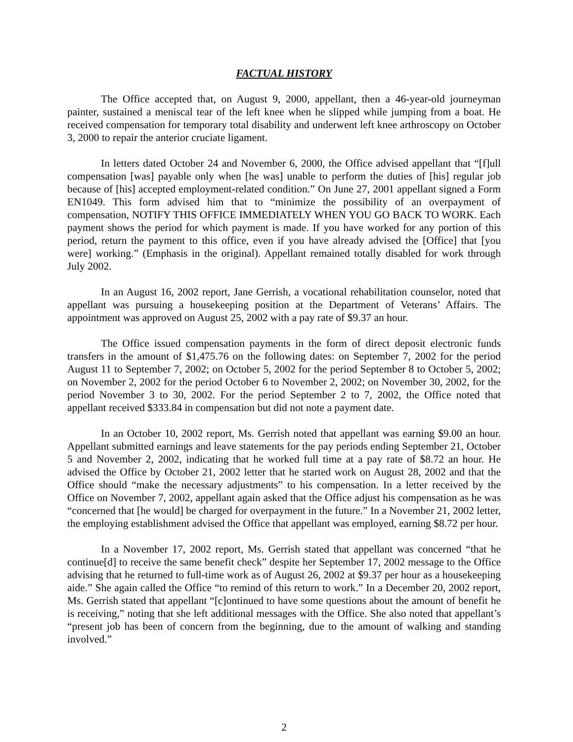FACTUAL HISTORY
The Office accepted that, on August 9, 2000, appellant, then a 46-year-old journeyman painter, sustained a meniscal tear of the left knee when he slipped while jumping from a boat. He received compensation for temporary total disability and underwent left knee arthroscopy on October 3, 2000 to repair the anterior cruciate ligament.
In letters dated October 24 and November 6, 2000, the Office advised appellant that “[f]ull compensation [was] payable only when [he was] unable to perform the duties of [his] regular job because of [his] accepted employment-related condition.” On June 27, 2001 appellant signed a Form EN1049. This form advised him that to “minimize the possibility of an overpayment of compensation, NOTIFY THIS OFFICE IMMEDIATELY WHEN YOU GO BACK TO WORK. Each payment shows the period for which payment is made. If you have worked for any portion of this period, return the payment to this office, even if you have already advised the [Office] that [you were] working.” (Emphasis in the original). Appellant remained totally disabled for work through July 2002.
In an August 16, 2002 report, Jane Gerrish, a vocational rehabilitation counselor, noted that appellant was pursuing a housekeeping position at the Department of Veterans’ Affairs. The appointment was approved on August 25, 2002 with a pay rate of $9.37 an hour.
The Office issued compensation payments in the form of direct deposit electronic funds transfers in the amount of $1,475.76 on the following dates: on September 7, 2002 for the period August 11 to September 7, 2002; on October 5, 2002 for the period September 8 to October 5, 2002; on November 2, 2002 for the period October 6 to November 2, 2002; on November 30, 2002, for the period November 3 to 30, 2002. For the period September 2 to 7, 2002, the Office noted that appellant received $333.84 in compensation but did not note a payment date.
In an October 10, 2002 report, Ms. Gerrish noted that appellant was earning $9.00 an hour. Appellant submitted earnings and leave statements for the pay periods ending September 21, October 5 and November 2, 2002, indicating that he worked full time at a pay rate of $8.72 an hour. He advised the Office by October 21, 2002 letter that he started work on August 28, 2002 and that the Office should “make the necessary adjustments” to his compensation. In a letter received by the Office on November 7, 2002, appellant again asked that the Office adjust his compensation as he was “concerned that [he would] be charged for overpayment in the future.” In a November 21, 2002 letter, the employing establishment advised the Office that appellant was employed, earning $8.72 per hour.
In a November 17, 2002 report, Ms. Gerrish stated that appellant was concerned “that he continue[d] to receive the same benefit check” despite her September 17, 2002 message to the Office advising that he returned to full-time work as of August 26, 2002 at $9.37 per hour as a housekeeping aide.” She again called the Office “to remind of this return to work.” In a December 20, 2002 report, Ms. Gerrish stated that appellant “[c]ontinued to have some questions about the amount of benefit he is receiving,” noting that she left additional messages with the Office. She also noted that appellant’s “present job has been of concern from the beginning, due to the amount of walking and standing involved.”
2